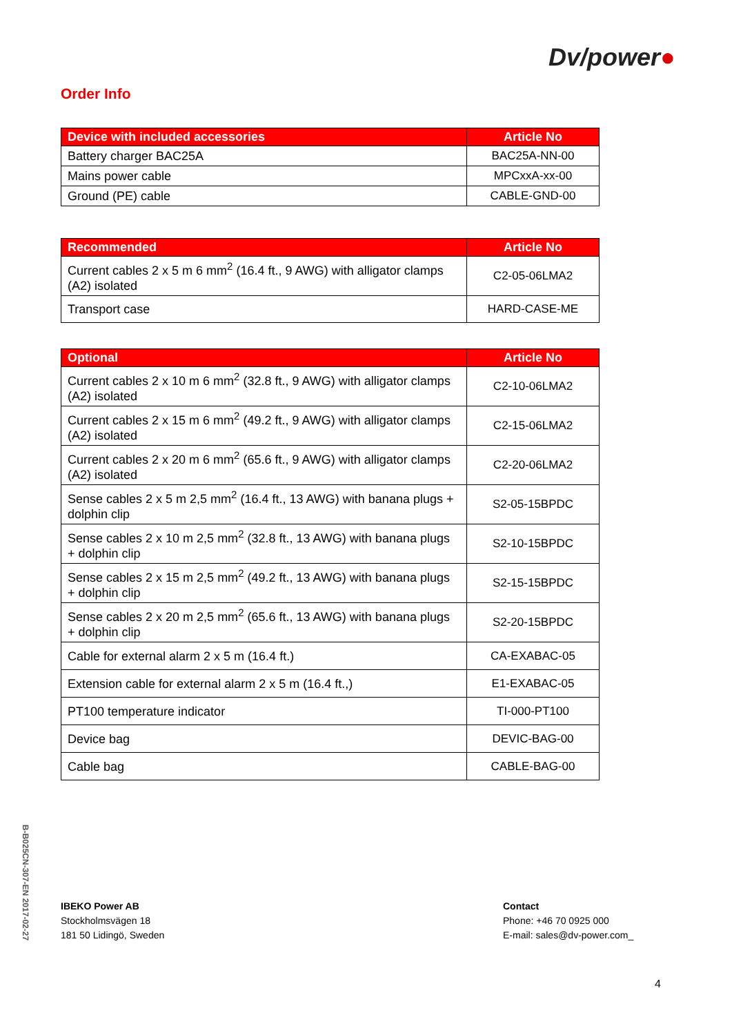Dv/power●
Order Info
| Device with included accessories | Article No |
| --- | --- |
| Battery charger BAC25A | BAC25A-NN-00 |
| Mains power cable | MPCxxA-xx-00 |
| Ground (PE) cable | CABLE-GND-00 |
| Recommended | Article No |
| --- | --- |
| Current cables 2 x 5 m 6 mm<sup>2</sup> (16.4 ft., 9 AWG) with alligator clamps (A2) isolated | C2-05-06LMA2 |
| Transport case | HARD-CASE-ME |
| Optional | Article No |
| --- | --- |
| Current cables 2 x 10 m 6 mm<sup>2</sup> (32.8 ft., 9 AWG) with alligator clamps (A2) isolated | C2-10-06LMA2 |
| Current cables 2 x 15 m 6 mm<sup>2</sup> (49.2 ft., 9 AWG) with alligator clamps (A2) isolated | C2-15-06LMA2 |
| Current cables 2 x 20 m 6 mm<sup>2</sup> (65.6 ft., 9 AWG) with alligator clamps (A2) isolated | C2-20-06LMA2 |
| Sense cables 2 x 5 m 2,5 mm<sup>2</sup> (16.4 ft., 13 AWG) with banana plugs + dolphin clip | S2-05-15BPDC |
| Sense cables 2 x 10 m 2,5 mm<sup>2</sup> (32.8 ft., 13 AWG) with banana plugs + dolphin clip | S2-10-15BPDC |
| Sense cables 2 x 15 m 2,5 mm<sup>2</sup> (49.2 ft., 13 AWG) with banana plugs + dolphin clip | S2-15-15BPDC |
| Sense cables 2 x 20 m 2,5 mm<sup>2</sup> (65.6 ft., 13 AWG) with banana plugs + dolphin clip | S2-20-15BPDC |
| Cable for external alarm 2 x 5 m (16.4 ft.) | CA-EXABAC-05 |
| Extension cable for external alarm 2 x 5 m (16.4 ft.,) | E1-EXABAC-05 |
| PT100 temperature indicator | TI-000-PT100 |
| Device bag | DEVIC-BAG-00 |
| Cable bag | CABLE-BAG-00 |
B-B025CN-307-EN 2017-02-27
IBEKO Power AB
Stockholmsvägen 18
181 50 Lidingö, Sweden
Contact
Phone: +46 70 0925 000
E-mail: sales@dv-power.com_
4